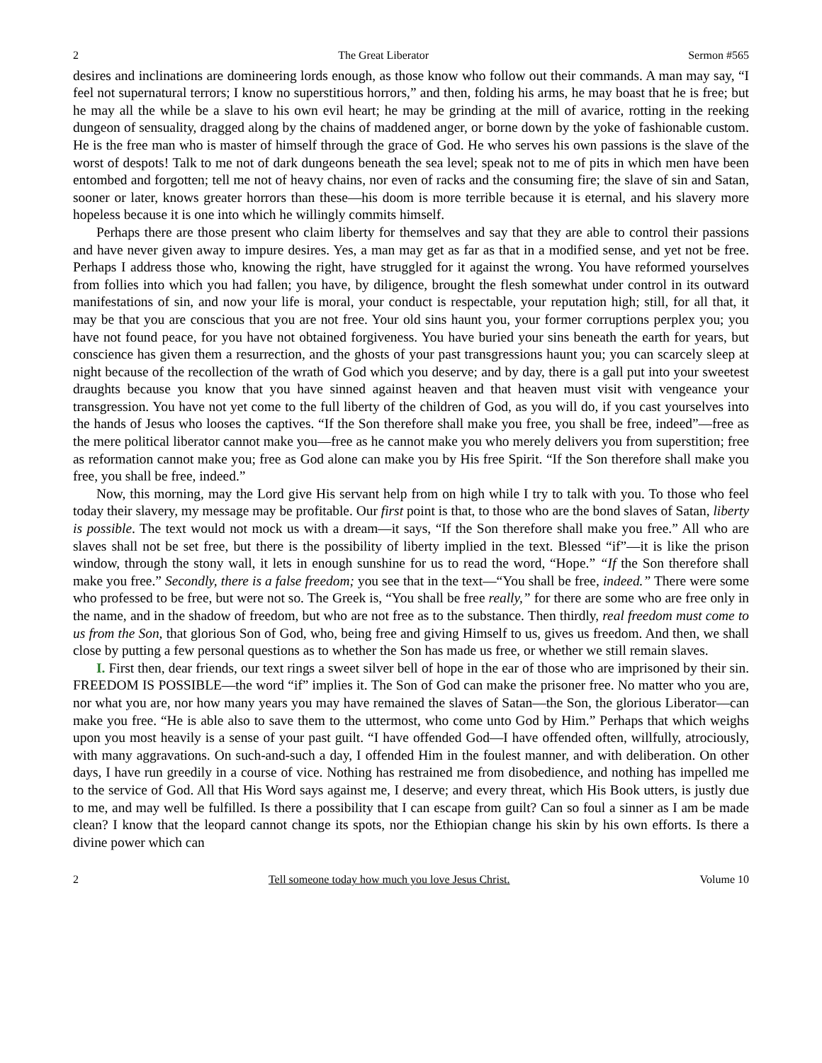2 The Great Liberator Sermon #565
desires and inclinations are domineering lords enough, as those know who follow out their commands. A man may say, “I feel not supernatural terrors; I know no superstitious horrors,” and then, folding his arms, he may boast that he is free; but he may all the while be a slave to his own evil heart; he may be grinding at the mill of avarice, rotting in the reeking dungeon of sensuality, dragged along by the chains of maddened anger, or borne down by the yoke of fashionable custom. He is the free man who is master of himself through the grace of God. He who serves his own passions is the slave of the worst of despots! Talk to me not of dark dungeons beneath the sea level; speak not to me of pits in which men have been entombed and forgotten; tell me not of heavy chains, nor even of racks and the consuming fire; the slave of sin and Satan, sooner or later, knows greater horrors than these—his doom is more terrible because it is eternal, and his slavery more hopeless because it is one into which he willingly commits himself.
Perhaps there are those present who claim liberty for themselves and say that they are able to control their passions and have never given away to impure desires. Yes, a man may get as far as that in a modified sense, and yet not be free. Perhaps I address those who, knowing the right, have struggled for it against the wrong. You have reformed yourselves from follies into which you had fallen; you have, by diligence, brought the flesh somewhat under control in its outward manifestations of sin, and now your life is moral, your conduct is respectable, your reputation high; still, for all that, it may be that you are conscious that you are not free. Your old sins haunt you, your former corruptions perplex you; you have not found peace, for you have not obtained forgiveness. You have buried your sins beneath the earth for years, but conscience has given them a resurrection, and the ghosts of your past transgressions haunt you; you can scarcely sleep at night because of the recollection of the wrath of God which you deserve; and by day, there is a gall put into your sweetest draughts because you know that you have sinned against heaven and that heaven must visit with vengeance your transgression. You have not yet come to the full liberty of the children of God, as you will do, if you cast yourselves into the hands of Jesus who looses the captives. “If the Son therefore shall make you free, you shall be free, indeed”—free as the mere political liberator cannot make you—free as he cannot make you who merely delivers you from superstition; free as reformation cannot make you; free as God alone can make you by His free Spirit. “If the Son therefore shall make you free, you shall be free, indeed.”
Now, this morning, may the Lord give His servant help from on high while I try to talk with you. To those who feel today their slavery, my message may be profitable. Our first point is that, to those who are the bond slaves of Satan, liberty is possible. The text would not mock us with a dream—it says, “If the Son therefore shall make you free.” All who are slaves shall not be set free, but there is the possibility of liberty implied in the text. Blessed “if”—it is like the prison window, through the stony wall, it lets in enough sunshine for us to read the word, “Hope.” “If the Son therefore shall make you free.” Secondly, there is a false freedom; you see that in the text—“You shall be free, indeed.” There were some who professed to be free, but were not so. The Greek is, “You shall be free really,” for there are some who are free only in the name, and in the shadow of freedom, but who are not free as to the substance. Then thirdly, real freedom must come to us from the Son, that glorious Son of God, who, being free and giving Himself to us, gives us freedom. And then, we shall close by putting a few personal questions as to whether the Son has made us free, or whether we still remain slaves.
I. First then, dear friends, our text rings a sweet silver bell of hope in the ear of those who are imprisoned by their sin. FREEDOM IS POSSIBLE—the word “if” implies it. The Son of God can make the prisoner free. No matter who you are, nor what you are, nor how many years you may have remained the slaves of Satan—the Son, the glorious Liberator—can make you free. “He is able also to save them to the uttermost, who come unto God by Him.” Perhaps that which weighs upon you most heavily is a sense of your past guilt. “I have offended God—I have offended often, willfully, atrociously, with many aggravations. On such-and-such a day, I offended Him in the foulest manner, and with deliberation. On other days, I have run greedily in a course of vice. Nothing has restrained me from disobedience, and nothing has impelled me to the service of God. All that His Word says against me, I deserve; and every threat, which His Book utters, is justly due to me, and may well be fulfilled. Is there a possibility that I can escape from guilt? Can so foul a sinner as I am be made clean? I know that the leopard cannot change its spots, nor the Ethiopian change his skin by his own efforts. Is there a divine power which can
2 Tell someone today how much you love Jesus Christ. Volume 10